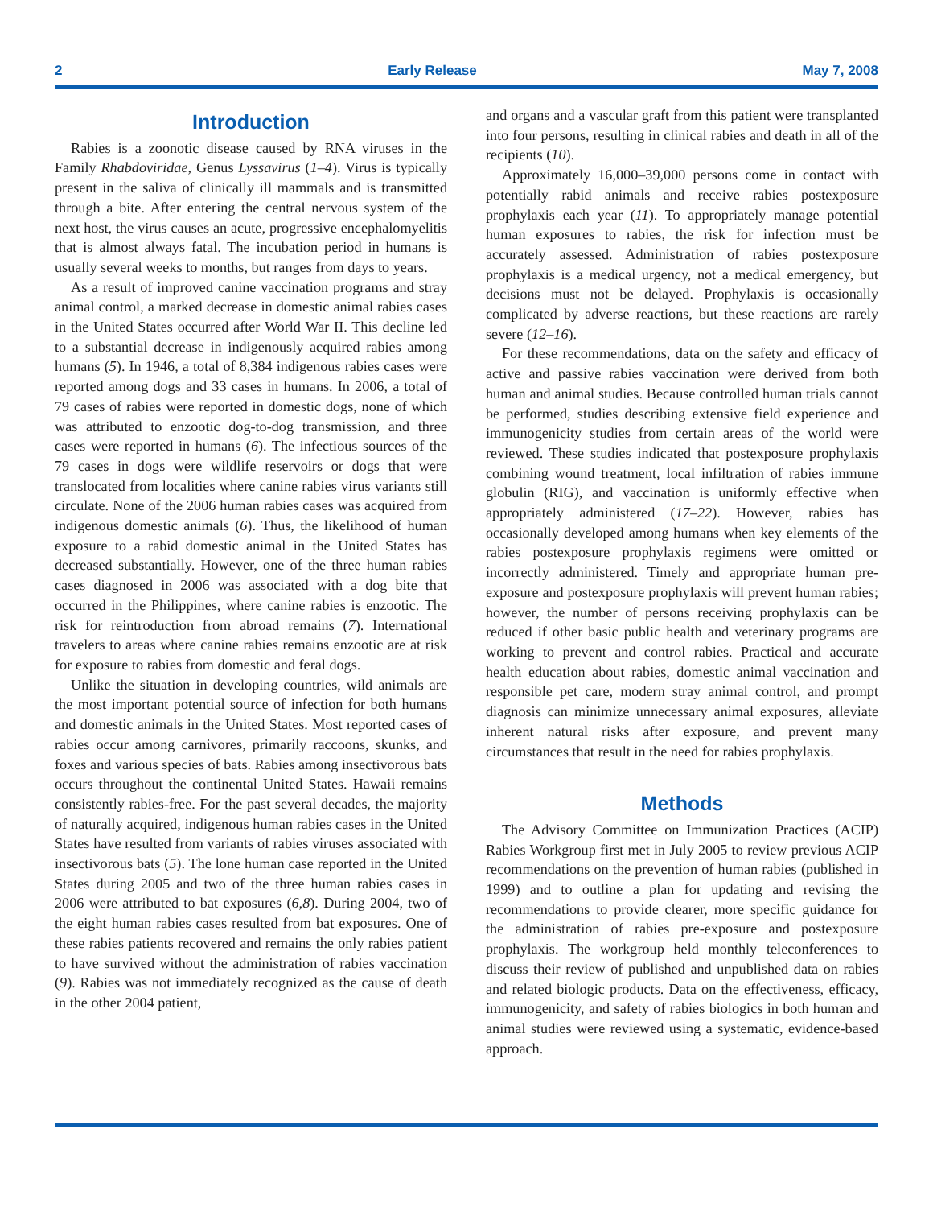2 Early Release May 7, 2008
Introduction
Rabies is a zoonotic disease caused by RNA viruses in the Family Rhabdoviridae, Genus Lyssavirus (1–4). Virus is typically present in the saliva of clinically ill mammals and is transmitted through a bite. After entering the central nervous system of the next host, the virus causes an acute, progressive encephalomyelitis that is almost always fatal. The incubation period in humans is usually several weeks to months, but ranges from days to years.
As a result of improved canine vaccination programs and stray animal control, a marked decrease in domestic animal rabies cases in the United States occurred after World War II. This decline led to a substantial decrease in indigenously acquired rabies among humans (5). In 1946, a total of 8,384 indigenous rabies cases were reported among dogs and 33 cases in humans. In 2006, a total of 79 cases of rabies were reported in domestic dogs, none of which was attributed to enzootic dog-to-dog transmission, and three cases were reported in humans (6). The infectious sources of the 79 cases in dogs were wildlife reservoirs or dogs that were translocated from localities where canine rabies virus variants still circulate. None of the 2006 human rabies cases was acquired from indigenous domestic animals (6). Thus, the likelihood of human exposure to a rabid domestic animal in the United States has decreased substantially. However, one of the three human rabies cases diagnosed in 2006 was associated with a dog bite that occurred in the Philippines, where canine rabies is enzootic. The risk for reintroduction from abroad remains (7). International travelers to areas where canine rabies remains enzootic are at risk for exposure to rabies from domestic and feral dogs.
Unlike the situation in developing countries, wild animals are the most important potential source of infection for both humans and domestic animals in the United States. Most reported cases of rabies occur among carnivores, primarily raccoons, skunks, and foxes and various species of bats. Rabies among insectivorous bats occurs throughout the continental United States. Hawaii remains consistently rabies-free. For the past several decades, the majority of naturally acquired, indigenous human rabies cases in the United States have resulted from variants of rabies viruses associated with insectivorous bats (5). The lone human case reported in the United States during 2005 and two of the three human rabies cases in 2006 were attributed to bat exposures (6,8). During 2004, two of the eight human rabies cases resulted from bat exposures. One of these rabies patients recovered and remains the only rabies patient to have survived without the administration of rabies vaccination (9). Rabies was not immediately recognized as the cause of death in the other 2004 patient,
and organs and a vascular graft from this patient were transplanted into four persons, resulting in clinical rabies and death in all of the recipients (10).
Approximately 16,000–39,000 persons come in contact with potentially rabid animals and receive rabies postexposure prophylaxis each year (11). To appropriately manage potential human exposures to rabies, the risk for infection must be accurately assessed. Administration of rabies postexposure prophylaxis is a medical urgency, not a medical emergency, but decisions must not be delayed. Prophylaxis is occasionally complicated by adverse reactions, but these reactions are rarely severe (12–16).
For these recommendations, data on the safety and efficacy of active and passive rabies vaccination were derived from both human and animal studies. Because controlled human trials cannot be performed, studies describing extensive field experience and immunogenicity studies from certain areas of the world were reviewed. These studies indicated that postexposure prophylaxis combining wound treatment, local infiltration of rabies immune globulin (RIG), and vaccination is uniformly effective when appropriately administered (17–22). However, rabies has occasionally developed among humans when key elements of the rabies postexposure prophylaxis regimens were omitted or incorrectly administered. Timely and appropriate human pre-exposure and postexposure prophylaxis will prevent human rabies; however, the number of persons receiving prophylaxis can be reduced if other basic public health and veterinary programs are working to prevent and control rabies. Practical and accurate health education about rabies, domestic animal vaccination and responsible pet care, modern stray animal control, and prompt diagnosis can minimize unnecessary animal exposures, alleviate inherent natural risks after exposure, and prevent many circumstances that result in the need for rabies prophylaxis.
Methods
The Advisory Committee on Immunization Practices (ACIP) Rabies Workgroup first met in July 2005 to review previous ACIP recommendations on the prevention of human rabies (published in 1999) and to outline a plan for updating and revising the recommendations to provide clearer, more specific guidance for the administration of rabies pre-exposure and postexposure prophylaxis. The workgroup held monthly teleconferences to discuss their review of published and unpublished data on rabies and related biologic products. Data on the effectiveness, efficacy, immunogenicity, and safety of rabies biologics in both human and animal studies were reviewed using a systematic, evidence-based approach.